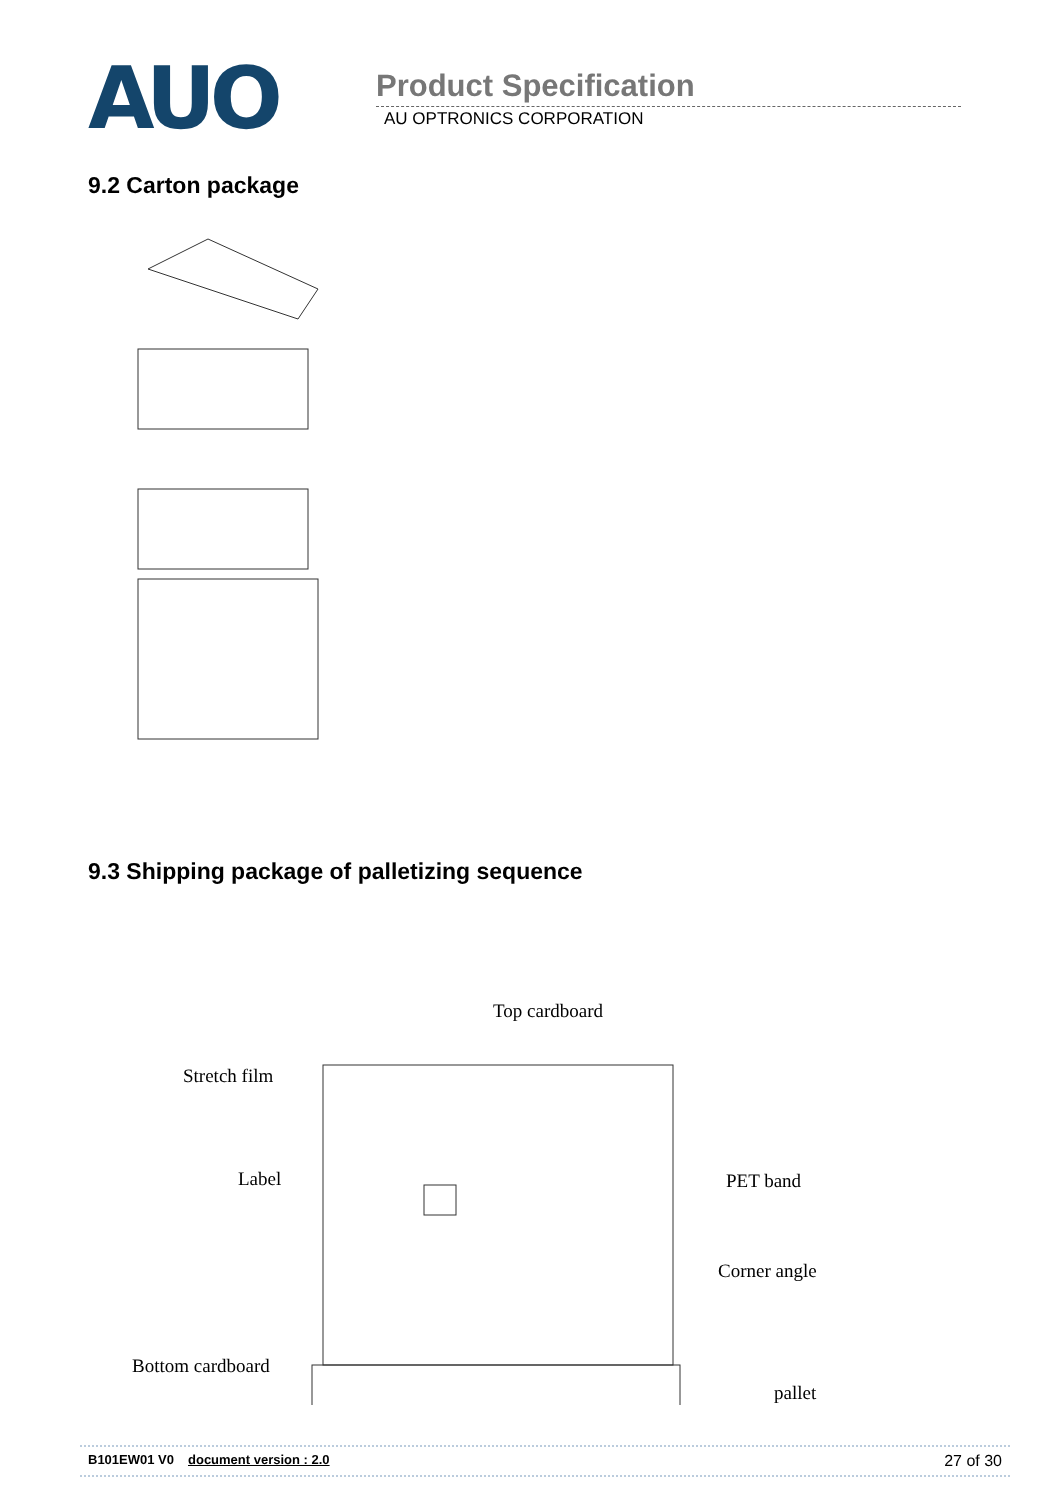AUO
Product Specification
AU OPTRONICS CORPORATION
9.2 Carton package
9.3 Shipping package of palletizing sequence
Top cardboard
Stretch film
Label PET band
Corner angle
Bottom cardboard
pallet
B101EW01 V0 document version : 2.0 27 of 30